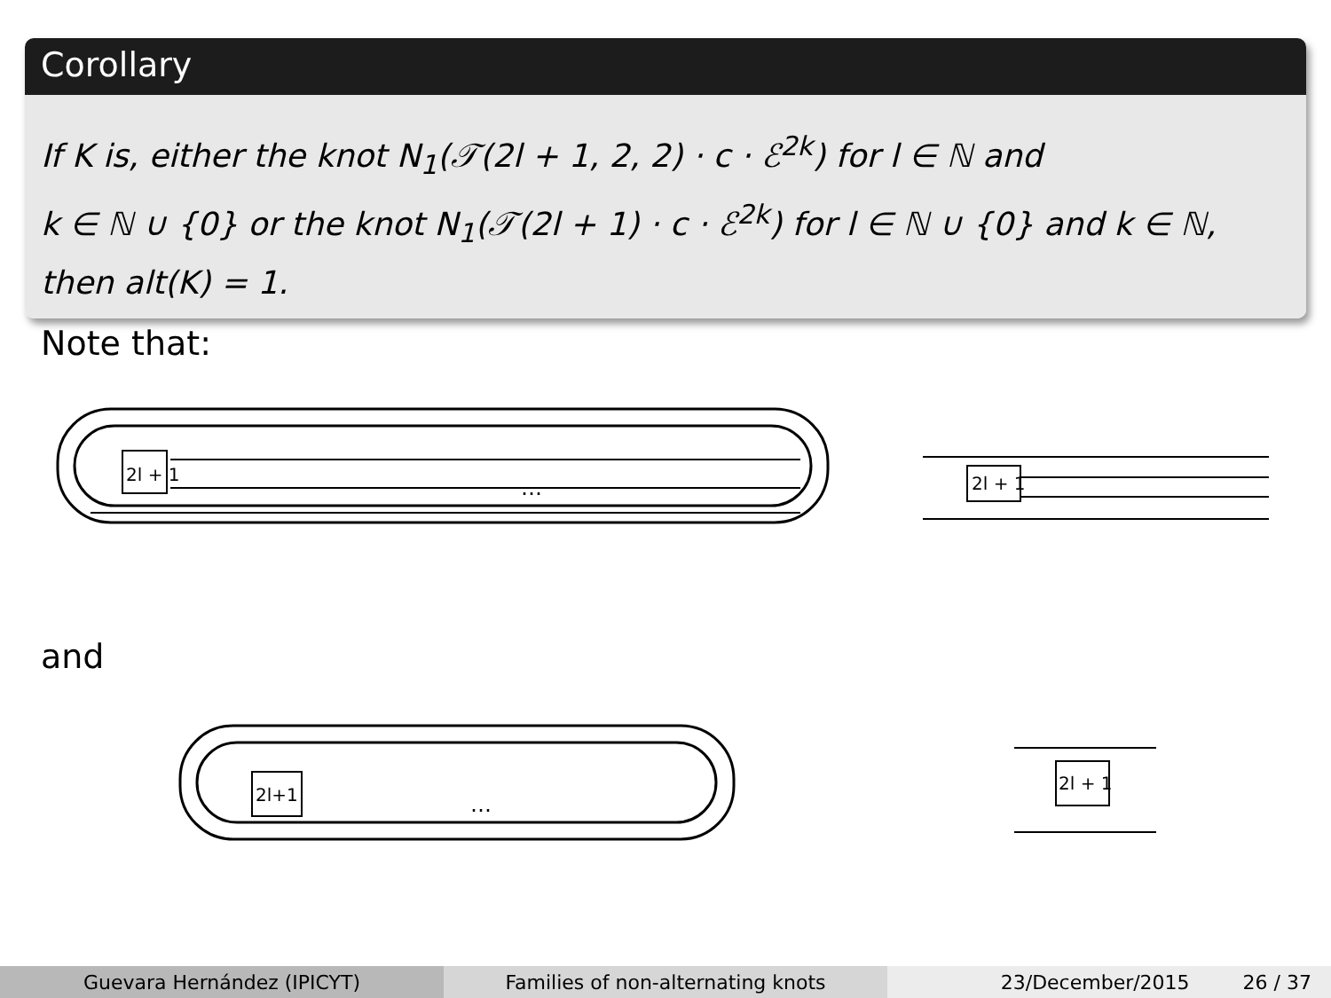Corollary
If K is, either the knot N<sub>1</sub>(𝒯(2l + 1, 2, 2) · c · ℰ<sup>2k</sup>) for l ∈ ℕ and
k ∈ ℕ ∪ {0} or the knot N<sub>1</sub>(𝒯(2l + 1) · c · ℰ<sup>2k</sup>) for l ∈ ℕ ∪ {0} and k ∈ ℕ,
then alt(K) = 1.
Note that:
2l + 1
…
2l + 1
and
2l+1
…
2l + 1
Guevara Hernández (IPICYT) Families of non-alternating knots 23/December/2015 26 / 37